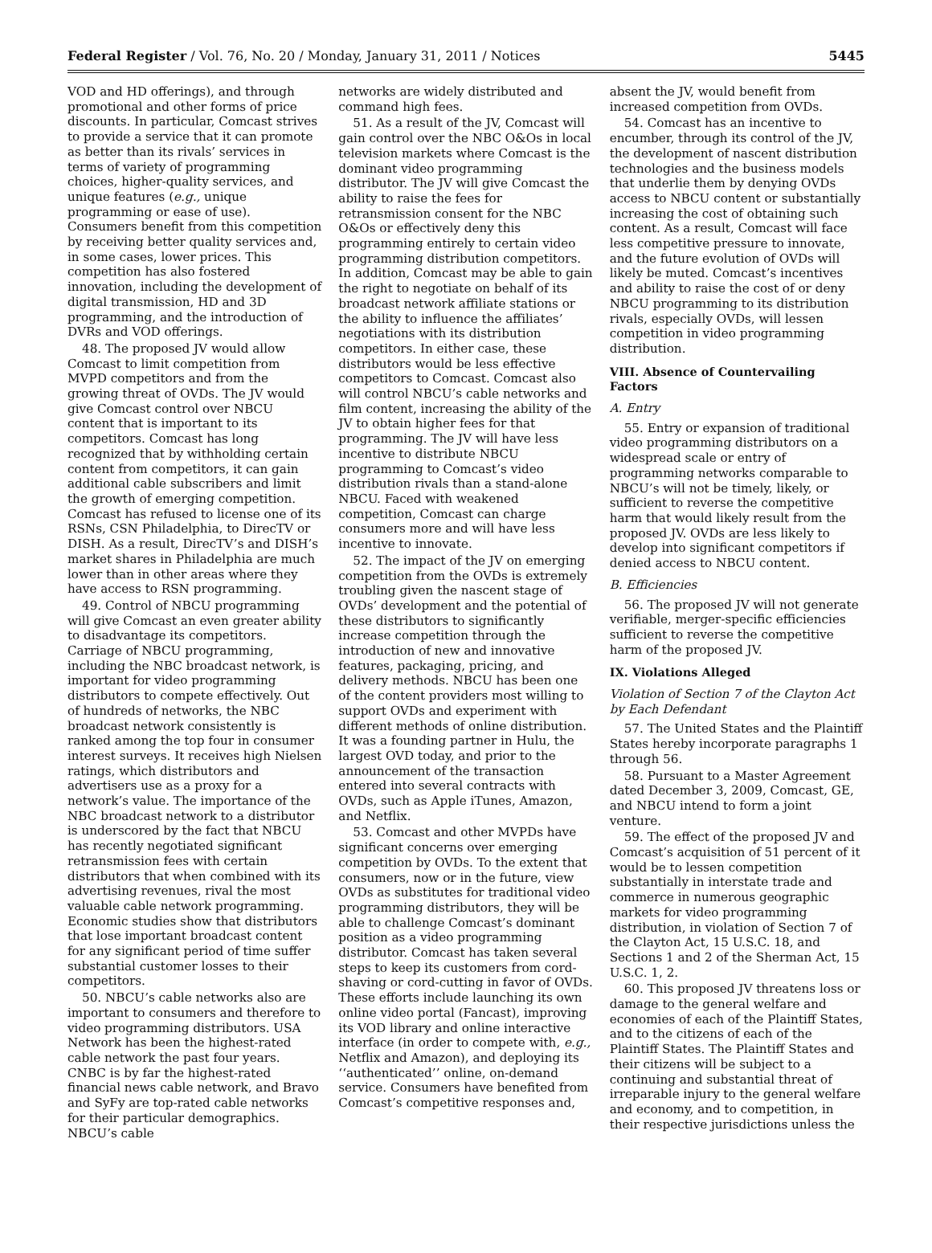Federal Register / Vol. 76, No. 20 / Monday, January 31, 2011 / Notices 5445
VOD and HD offerings), and through promotional and other forms of price discounts. In particular, Comcast strives to provide a service that it can promote as better than its rivals’ services in terms of variety of programming choices, higher-quality services, and unique features (e.g., unique programming or ease of use). Consumers benefit from this competition by receiving better quality services and, in some cases, lower prices. This competition has also fostered innovation, including the development of digital transmission, HD and 3D programming, and the introduction of DVRs and VOD offerings.
48. The proposed JV would allow Comcast to limit competition from MVPD competitors and from the growing threat of OVDs. The JV would give Comcast control over NBCU content that is important to its competitors. Comcast has long recognized that by withholding certain content from competitors, it can gain additional cable subscribers and limit the growth of emerging competition. Comcast has refused to license one of its RSNs, CSN Philadelphia, to DirecTV or DISH. As a result, DirecTV’s and DISH’s market shares in Philadelphia are much lower than in other areas where they have access to RSN programming.
49. Control of NBCU programming will give Comcast an even greater ability to disadvantage its competitors. Carriage of NBCU programming, including the NBC broadcast network, is important for video programming distributors to compete effectively. Out of hundreds of networks, the NBC broadcast network consistently is ranked among the top four in consumer interest surveys. It receives high Nielsen ratings, which distributors and advertisers use as a proxy for a network’s value. The importance of the NBC broadcast network to a distributor is underscored by the fact that NBCU has recently negotiated significant retransmission fees with certain distributors that when combined with its advertising revenues, rival the most valuable cable network programming. Economic studies show that distributors that lose important broadcast content for any significant period of time suffer substantial customer losses to their competitors.
50. NBCU’s cable networks also are important to consumers and therefore to video programming distributors. USA Network has been the highest-rated cable network the past four years. CNBC is by far the highest-rated financial news cable network, and Bravo and SyFy are top-rated cable networks for their particular demographics. NBCU’s cable
networks are widely distributed and command high fees.
51. As a result of the JV, Comcast will gain control over the NBC O&Os in local television markets where Comcast is the dominant video programming distributor. The JV will give Comcast the ability to raise the fees for retransmission consent for the NBC O&Os or effectively deny this programming entirely to certain video programming distribution competitors. In addition, Comcast may be able to gain the right to negotiate on behalf of its broadcast network affiliate stations or the ability to influence the affiliates’ negotiations with its distribution competitors. In either case, these distributors would be less effective competitors to Comcast. Comcast also will control NBCU’s cable networks and film content, increasing the ability of the JV to obtain higher fees for that programming. The JV will have less incentive to distribute NBCU programming to Comcast’s video distribution rivals than a stand-alone NBCU. Faced with weakened competition, Comcast can charge consumers more and will have less incentive to innovate.
52. The impact of the JV on emerging competition from the OVDs is extremely troubling given the nascent stage of OVDs’ development and the potential of these distributors to significantly increase competition through the introduction of new and innovative features, packaging, pricing, and delivery methods. NBCU has been one of the content providers most willing to support OVDs and experiment with different methods of online distribution. It was a founding partner in Hulu, the largest OVD today, and prior to the announcement of the transaction entered into several contracts with OVDs, such as Apple iTunes, Amazon, and Netflix.
53. Comcast and other MVPDs have significant concerns over emerging competition by OVDs. To the extent that consumers, now or in the future, view OVDs as substitutes for traditional video programming distributors, they will be able to challenge Comcast’s dominant position as a video programming distributor. Comcast has taken several steps to keep its customers from cord-shaving or cord-cutting in favor of OVDs. These efforts include launching its own online video portal (Fancast), improving its VOD library and online interactive interface (in order to compete with, e.g., Netflix and Amazon), and deploying its ‘‘authenticated’’ online, on-demand service. Consumers have benefited from Comcast’s competitive responses and,
absent the JV, would benefit from increased competition from OVDs.
54. Comcast has an incentive to encumber, through its control of the JV, the development of nascent distribution technologies and the business models that underlie them by denying OVDs access to NBCU content or substantially increasing the cost of obtaining such content. As a result, Comcast will face less competitive pressure to innovate, and the future evolution of OVDs will likely be muted. Comcast’s incentives and ability to raise the cost of or deny NBCU programming to its distribution rivals, especially OVDs, will lessen competition in video programming distribution.
VIII. Absence of Countervailing Factors
A. Entry
55. Entry or expansion of traditional video programming distributors on a widespread scale or entry of programming networks comparable to NBCU’s will not be timely, likely, or sufficient to reverse the competitive harm that would likely result from the proposed JV. OVDs are less likely to develop into significant competitors if denied access to NBCU content.
B. Efficiencies
56. The proposed JV will not generate verifiable, merger-specific efficiencies sufficient to reverse the competitive harm of the proposed JV.
IX. Violations Alleged
Violation of Section 7 of the Clayton Act by Each Defendant
57. The United States and the Plaintiff States hereby incorporate paragraphs 1 through 56.
58. Pursuant to a Master Agreement dated December 3, 2009, Comcast, GE, and NBCU intend to form a joint venture.
59. The effect of the proposed JV and Comcast’s acquisition of 51 percent of it would be to lessen competition substantially in interstate trade and commerce in numerous geographic markets for video programming distribution, in violation of Section 7 of the Clayton Act, 15 U.S.C. 18, and Sections 1 and 2 of the Sherman Act, 15 U.S.C. 1, 2.
60. This proposed JV threatens loss or damage to the general welfare and economies of each of the Plaintiff States, and to the citizens of each of the Plaintiff States. The Plaintiff States and their citizens will be subject to a continuing and substantial threat of irreparable injury to the general welfare and economy, and to competition, in their respective jurisdictions unless the